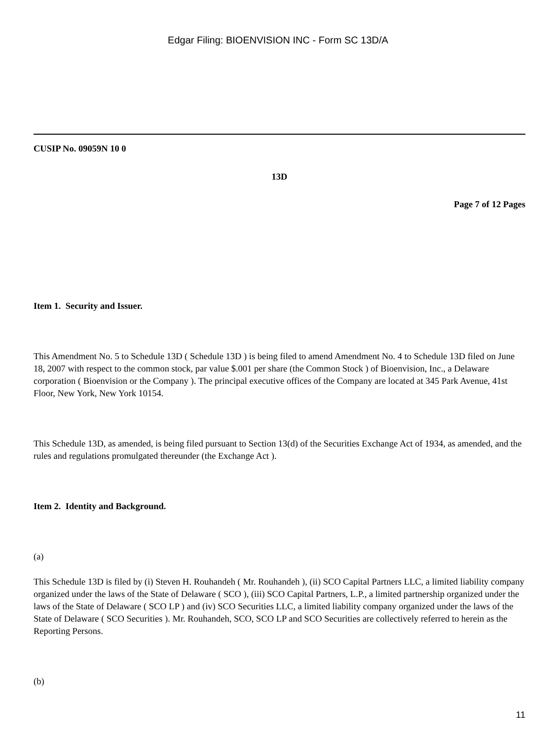Edgar Filing: BIOENVISION INC - Form SC 13D/A
CUSIP No. 09059N 10 0
13D
Page 7 of 12 Pages
Item 1. Security and Issuer.
This Amendment No. 5 to Schedule 13D ( Schedule 13D ) is being filed to amend Amendment No. 4 to Schedule 13D filed on June 18, 2007 with respect to the common stock, par value $.001 per share (the Common Stock ) of Bioenvision, Inc., a Delaware corporation ( Bioenvision or the Company ). The principal executive offices of the Company are located at 345 Park Avenue, 41st Floor, New York, New York 10154.
This Schedule 13D, as amended, is being filed pursuant to Section 13(d) of the Securities Exchange Act of 1934, as amended, and the rules and regulations promulgated thereunder (the Exchange Act ).
Item 2. Identity and Background.
(a)
This Schedule 13D is filed by (i) Steven H. Rouhandeh ( Mr. Rouhandeh ), (ii) SCO Capital Partners LLC, a limited liability company organized under the laws of the State of Delaware ( SCO ), (iii) SCO Capital Partners, L.P., a limited partnership organized under the laws of the State of Delaware ( SCO LP ) and (iv) SCO Securities LLC, a limited liability company organized under the laws of the State of Delaware ( SCO Securities ). Mr. Rouhandeh, SCO, SCO LP and SCO Securities are collectively referred to herein as the Reporting Persons.
(b)
11